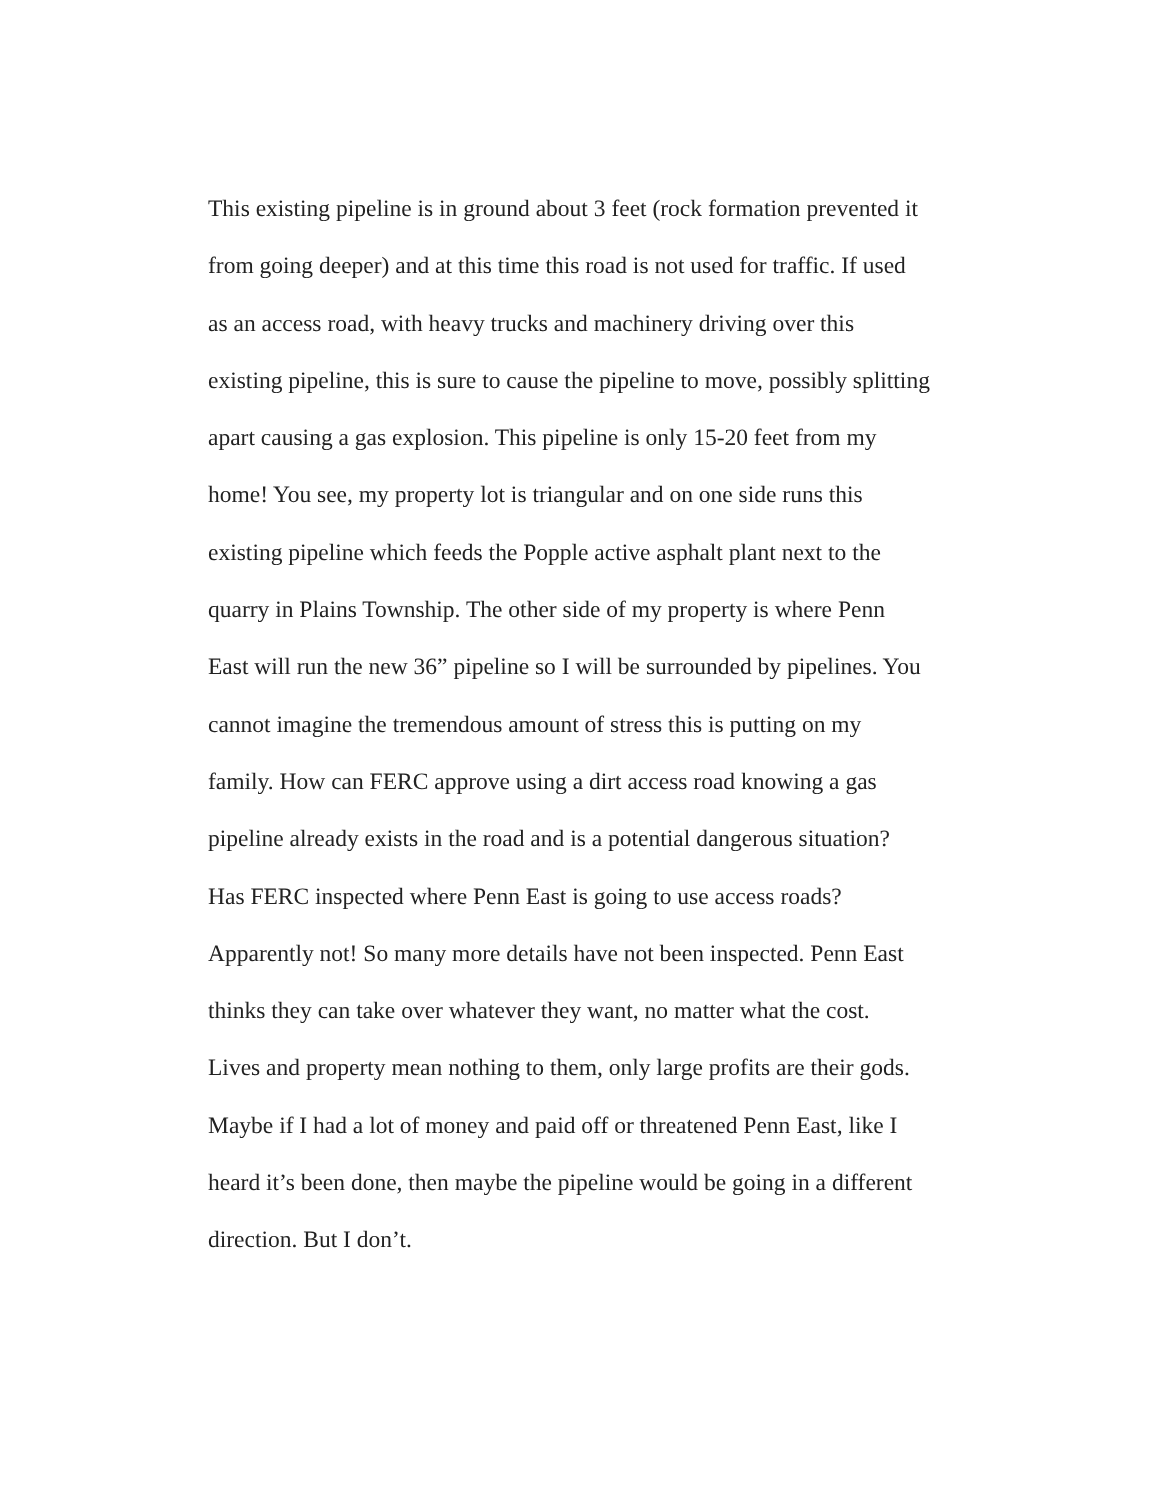This existing pipeline is in ground about 3 feet (rock formation prevented it
from going deeper) and at this time this road is not used for traffic. If used
as an access road, with heavy trucks and machinery driving over this
existing pipeline, this is sure to cause the pipeline to move, possibly splitting
apart causing a gas explosion. This pipeline is only 15-20 feet from my
home! You see, my property lot is triangular and on one side runs this
existing pipeline which feeds the Popple active asphalt plant next to the
quarry in Plains Township. The other side of my property is where Penn
East will run the new 36” pipeline so I will be surrounded by pipelines. You
cannot imagine the tremendous amount of stress this is putting on my
family. How can FERC approve using a dirt access road knowing a gas
pipeline already exists in the road and is a potential dangerous situation?
Has FERC inspected where Penn East is going to use access roads?
Apparently not! So many more details have not been inspected. Penn East
thinks they can take over whatever they want, no matter what the cost.
Lives and property mean nothing to them, only large profits are their gods.
Maybe if I had a lot of money and paid off or threatened Penn East, like I
heard it’s been done, then maybe the pipeline would be going in a different
direction. But I don’t.